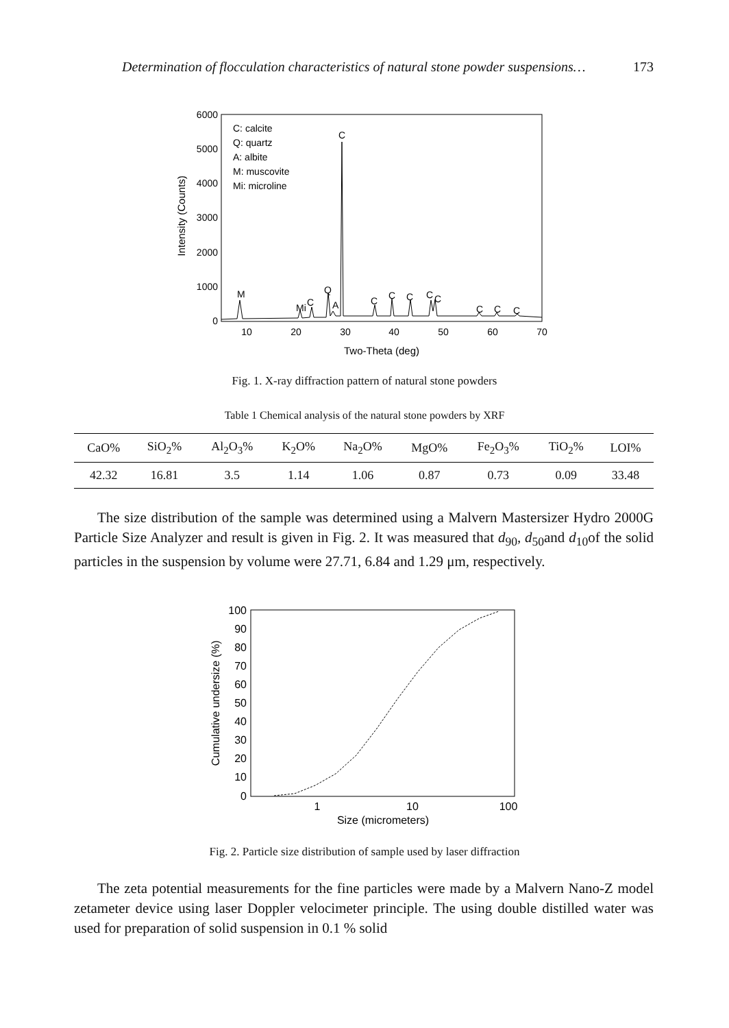Determination of flocculation characteristics of natural stone powder suspensions… 173
6000
5000
4000
3000
2000
1000
0
10
20
30
40
50
60
70
Two-Theta (deg)
Intensity (Counts)
C: calcite
Q: quartz
A: albite
M: muscovite
Mi: microline
C
M
Mi
C
Q
A
C
C
C
C
C
C
C
C
Fig. 1. X-ray diffraction pattern of natural stone powders
Table 1 Chemical analysis of the natural stone powders by XRF
| CaO% | SiO<sub>2</sub>% | Al<sub>2</sub>O<sub>3</sub>% | K<sub>2</sub>O% | Na<sub>2</sub>O% | MgO% | Fe<sub>2</sub>O<sub>3</sub>% | TiO<sub>2</sub>% | LOI% |
| --- | --- | --- | --- | --- | --- | --- | --- | --- |
| 42.32 | 16.81 | 3.5 | 1.14 | 1.06 | 0.87 | 0.73 | 0.09 | 33.48 |
The size distribution of the sample was determined using a Malvern Mastersizer Hydro 2000G Particle Size Analyzer and result is given in Fig. 2. It was measured that d<sub>90</sub>, d<sub>50</sub>and d<sub>10</sub>of the solid particles in the suspension by volume were 27.71, 6.84 and 1.29 μm, respectively.
100
90
80
70
60
50
40
30
20
10
0
1
10
100
Size (micrometers)
Cumulative undersize (%)
Fig. 2. Particle size distribution of sample used by laser diffraction
The zeta potential measurements for the fine particles were made by a Malvern Nano-Z model zetameter device using laser Doppler velocimeter principle. The using double distilled water was used for preparation of solid suspension in 0.1 % solid